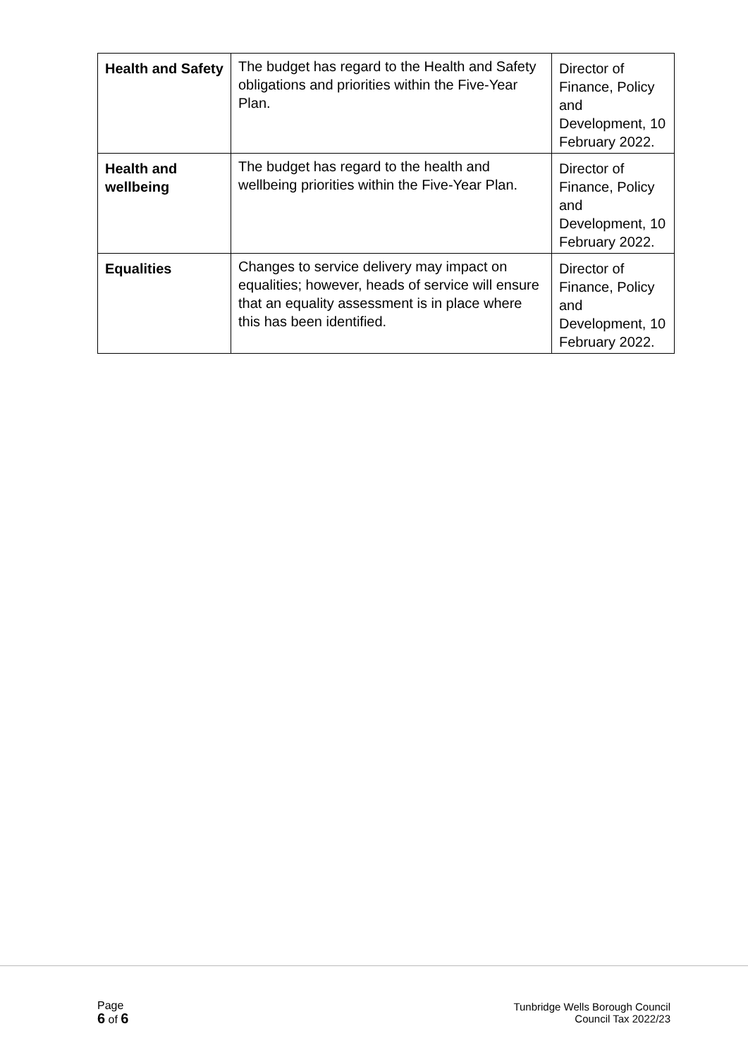| Health and Safety | The budget has regard to the Health and Safety obligations and priorities within the Five-Year Plan. | Director of Finance, Policy and Development, 10 February 2022. |
| Health and wellbeing | The budget has regard to the health and wellbeing priorities within the Five-Year Plan. | Director of Finance, Policy and Development, 10 February 2022. |
| Equalities | Changes to service delivery may impact on equalities; however, heads of service will ensure that an equality assessment is in place where this has been identified. | Director of Finance, Policy and Development, 10 February 2022. |
Page
6 of 6
Tunbridge Wells Borough Council
Council Tax 2022/23